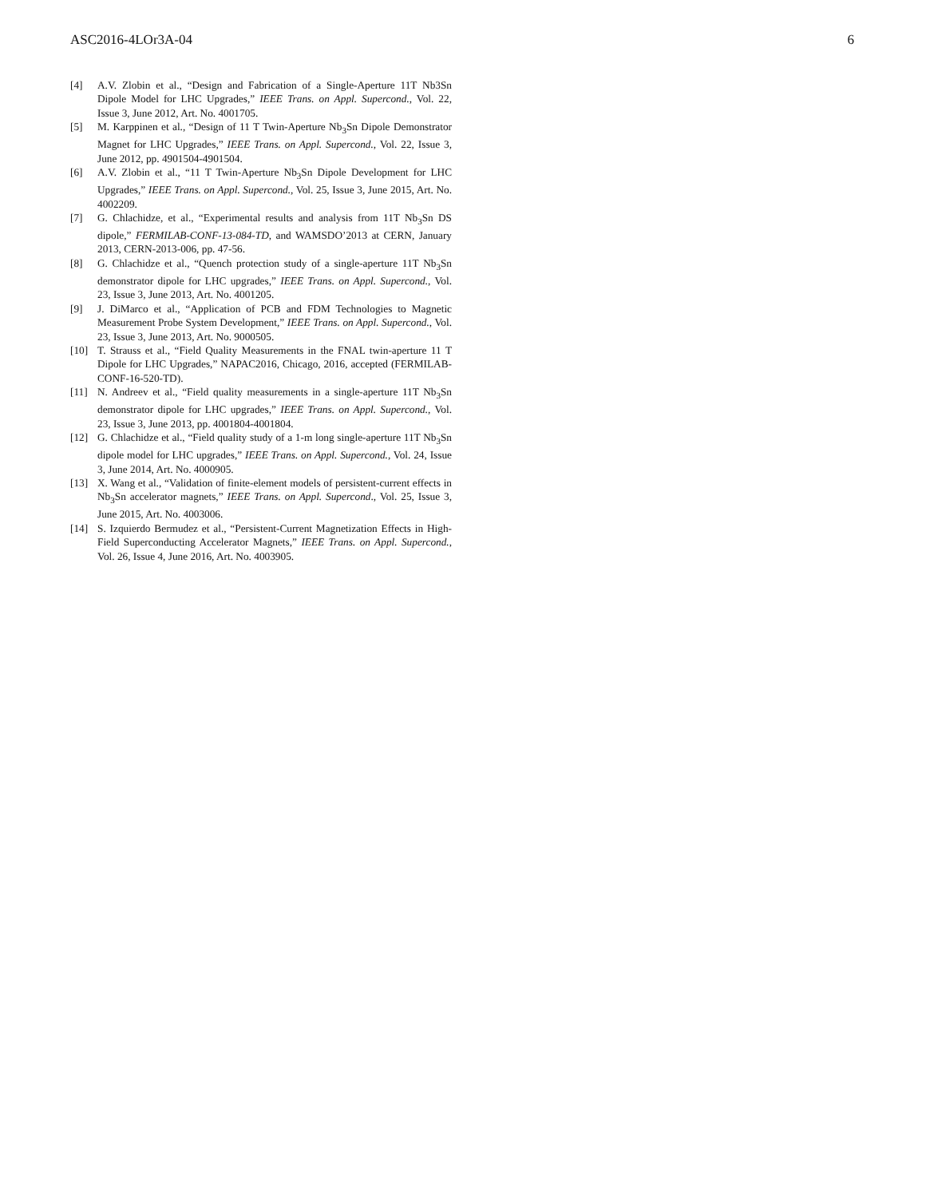ASC2016-4LOr3A-04 6
[4] A.V. Zlobin et al., “Design and Fabrication of a Single-Aperture 11T Nb3Sn Dipole Model for LHC Upgrades,” IEEE Trans. on Appl. Supercond., Vol. 22, Issue 3, June 2012, Art. No. 4001705.
[5] M. Karppinen et al., “Design of 11 T Twin-Aperture Nb<sub>3</sub>Sn Dipole Demonstrator Magnet for LHC Upgrades,” IEEE Trans. on Appl. Supercond., Vol. 22, Issue 3, June 2012, pp. 4901504-4901504.
[6] A.V. Zlobin et al., “11 T Twin-Aperture Nb<sub>3</sub>Sn Dipole Development for LHC Upgrades,” IEEE Trans. on Appl. Supercond., Vol. 25, Issue 3, June 2015, Art. No. 4002209.
[7] G. Chlachidze, et al., “Experimental results and analysis from 11T Nb<sub>3</sub>Sn DS dipole,” FERMILAB-CONF-13-084-TD, and WAMSDO’2013 at CERN, January 2013, CERN-2013-006, pp. 47-56.
[8] G. Chlachidze et al., “Quench protection study of a single-aperture 11T Nb<sub>3</sub>Sn demonstrator dipole for LHC upgrades,” IEEE Trans. on Appl. Supercond., Vol. 23, Issue 3, June 2013, Art. No. 4001205.
[9] J. DiMarco et al., “Application of PCB and FDM Technologies to Magnetic Measurement Probe System Development,” IEEE Trans. on Appl. Supercond., Vol. 23, Issue 3, June 2013, Art. No. 9000505.
[10] T. Strauss et al., “Field Quality Measurements in the FNAL twin-aperture 11 T Dipole for LHC Upgrades,” NAPAC2016, Chicago, 2016, accepted (FERMILAB-CONF-16-520-TD).
[11] N. Andreev et al., “Field quality measurements in a single-aperture 11T Nb<sub>3</sub>Sn demonstrator dipole for LHC upgrades,” IEEE Trans. on Appl. Supercond., Vol. 23, Issue 3, June 2013, pp. 4001804-4001804.
[12] G. Chlachidze et al., “Field quality study of a 1-m long single-aperture 11T Nb<sub>3</sub>Sn dipole model for LHC upgrades,” IEEE Trans. on Appl. Supercond., Vol. 24, Issue 3, June 2014, Art. No. 4000905.
[13] X. Wang et al., “Validation of finite-element models of persistent-current effects in Nb<sub>3</sub>Sn accelerator magnets,” IEEE Trans. on Appl. Supercond., Vol. 25, Issue 3, June 2015, Art. No. 4003006.
[14] S. Izquierdo Bermudez et al., “Persistent-Current Magnetization Effects in High-Field Superconducting Accelerator Magnets,” IEEE Trans. on Appl. Supercond., Vol. 26, Issue 4, June 2016, Art. No. 4003905.